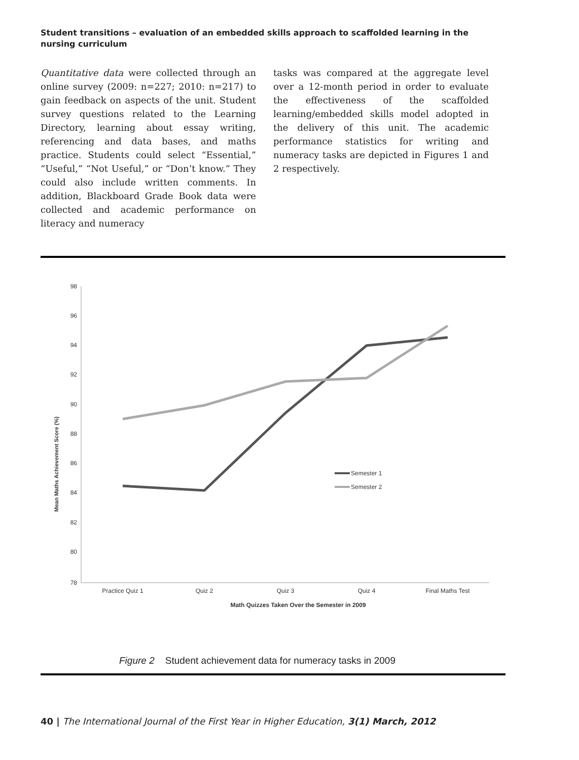Student transitions – evaluation of an embedded skills approach to scaffolded learning in the nursing curriculum
Quantitative data were collected through an online survey (2009: n=227; 2010: n=217) to gain feedback on aspects of the unit. Student survey questions related to the Learning Directory, learning about essay writing, referencing and data bases, and maths practice. Students could select “Essential,” “Useful,” “Not Useful,” or “Don’t know.” They could also include written comments. In addition, Blackboard Grade Book data were collected and academic performance on literacy and numeracy
tasks was compared at the aggregate level over a 12-month period in order to evaluate the effectiveness of the scaffolded learning/embedded skills model adopted in the delivery of this unit. The academic performance statistics for writing and numeracy tasks are depicted in Figures 1 and 2 respectively.
98
96
94
92
90
88
86
84
82
80
78
Mean Maths Achievement Score (%)
Practice Quiz 1
Quiz 2
Quiz 3
Quiz 4
Final Maths Test
Math Quizzes Taken Over the Semester in 2009
Semester 1
Semester 2
Figure 2 Student achievement data for numeracy tasks in 2009
40 | The International Journal of the First Year in Higher Education, 3(1) March, 2012